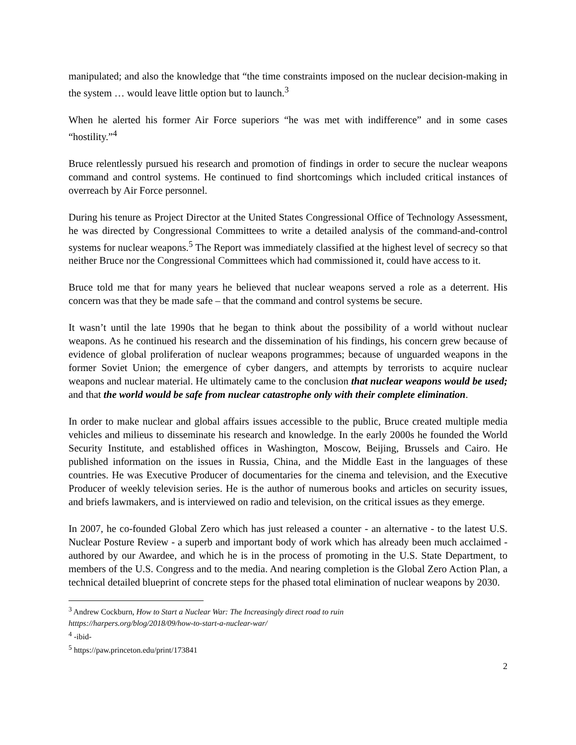manipulated; and also the knowledge that “the time constraints imposed on the nuclear decision-making in the system … would leave little option but to launch.<sup>3</sup>
When he alerted his former Air Force superiors “he was met with indifference” and in some cases “hostility.”<sup>4</sup>
Bruce relentlessly pursued his research and promotion of findings in order to secure the nuclear weapons command and control systems. He continued to find shortcomings which included critical instances of overreach by Air Force personnel.
During his tenure as Project Director at the United States Congressional Office of Technology Assessment, he was directed by Congressional Committees to write a detailed analysis of the command-and-control systems for nuclear weapons.<sup>5</sup> The Report was immediately classified at the highest level of secrecy so that neither Bruce nor the Congressional Committees which had commissioned it, could have access to it.
Bruce told me that for many years he believed that nuclear weapons served a role as a deterrent. His concern was that they be made safe – that the command and control systems be secure.
It wasn’t until the late 1990s that he began to think about the possibility of a world without nuclear weapons. As he continued his research and the dissemination of his findings, his concern grew because of evidence of global proliferation of nuclear weapons programmes; because of unguarded weapons in the former Soviet Union; the emergence of cyber dangers, and attempts by terrorists to acquire nuclear weapons and nuclear material. He ultimately came to the conclusion that nuclear weapons would be used; and that the world would be safe from nuclear catastrophe only with their complete elimination.
In order to make nuclear and global affairs issues accessible to the public, Bruce created multiple media vehicles and milieus to disseminate his research and knowledge. In the early 2000s he founded the World Security Institute, and established offices in Washington, Moscow, Beijing, Brussels and Cairo. He published information on the issues in Russia, China, and the Middle East in the languages of these countries. He was Executive Producer of documentaries for the cinema and television, and the Executive Producer of weekly television series. He is the author of numerous books and articles on security issues, and briefs lawmakers, and is interviewed on radio and television, on the critical issues as they emerge.
In 2007, he co-founded Global Zero which has just released a counter - an alternative - to the latest U.S. Nuclear Posture Review - a superb and important body of work which has already been much acclaimed - authored by our Awardee, and which he is in the process of promoting in the U.S. State Department, to members of the U.S. Congress and to the media. And nearing completion is the Global Zero Action Plan, a technical detailed blueprint of concrete steps for the phased total elimination of nuclear weapons by 2030.
<sup>3</sup> Andrew Cockburn, How to Start a Nuclear War: The Increasingly direct road to ruin
htttps://harpers.org/blog/2018/09/how-to-start-a-nuclear-war/
<sup>4</sup> -ibid-
<sup>5</sup> https://paw.princeton.edu/print/173841
2